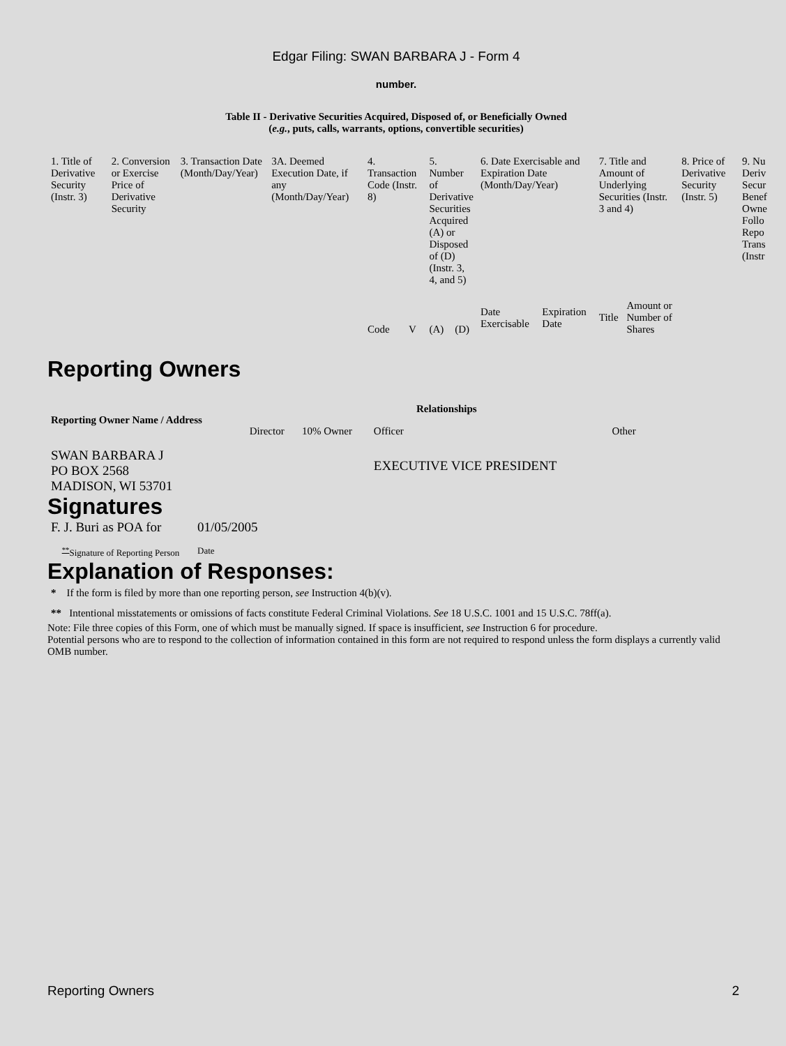Edgar Filing: SWAN BARBARA J - Form 4
number.
Table II - Derivative Securities Acquired, Disposed of, or Beneficially Owned
(e.g., puts, calls, warrants, options, convertible securities)
| 1. Title of Derivative Security (Instr. 3) | 2. Conversion or Exercise Price of Derivative Security | 3. Transaction Date (Month/Day/Year) | 3A. Deemed Execution Date, if any (Month/Day/Year) | 4. Transaction Code (Instr. 8) | | 5. Number of Derivative Securities Acquired (A) or Disposed of (D) (Instr. 3, 4, and 5) | | 6. Date Exercisable and Expiration Date (Month/Day/Year) | | 7. Title and Amount of Underlying Securities (Instr. 3 and 4) | | 8. Price of Derivative Security (Instr. 5) | 9. Nu Deriv Secur Benef Owne Follo Repo Trans (Instr |
| --- | --- | --- | --- | --- | --- | --- | --- | --- | --- | --- | --- | --- | --- |
| | | | | Code | V | (A) | (D) | Date Exercisable | Expiration Date | Title | Amount or Number of Shares | | |
Reporting Owners
| Reporting Owner Name / Address | Relationships | | | |
| --- | --- | --- | --- | --- |
| | Director | 10% Owner | Officer | Other |
| SWAN BARBARA J PO BOX 2568 MADISON, WI 53701 | | | EXECUTIVE VICE PRESIDENT | |
Signatures
| F. J. Buri as POA for | 01/05/2005 |
| <sup>**</sup> Signature of Reporting Person | Date |
Explanation of Responses:
* If the form is filed by more than one reporting person, see Instruction 4(b)(v).
** Intentional misstatements or omissions of facts constitute Federal Criminal Violations. See 18 U.S.C. 1001 and 15 U.S.C. 78ff(a).
Note: File three copies of this Form, one of which must be manually signed. If space is insufficient, see Instruction 6 for procedure.
Potential persons who are to respond to the collection of information contained in this form are not required to respond unless the form displays a currently valid OMB number.
Reporting Owners 2